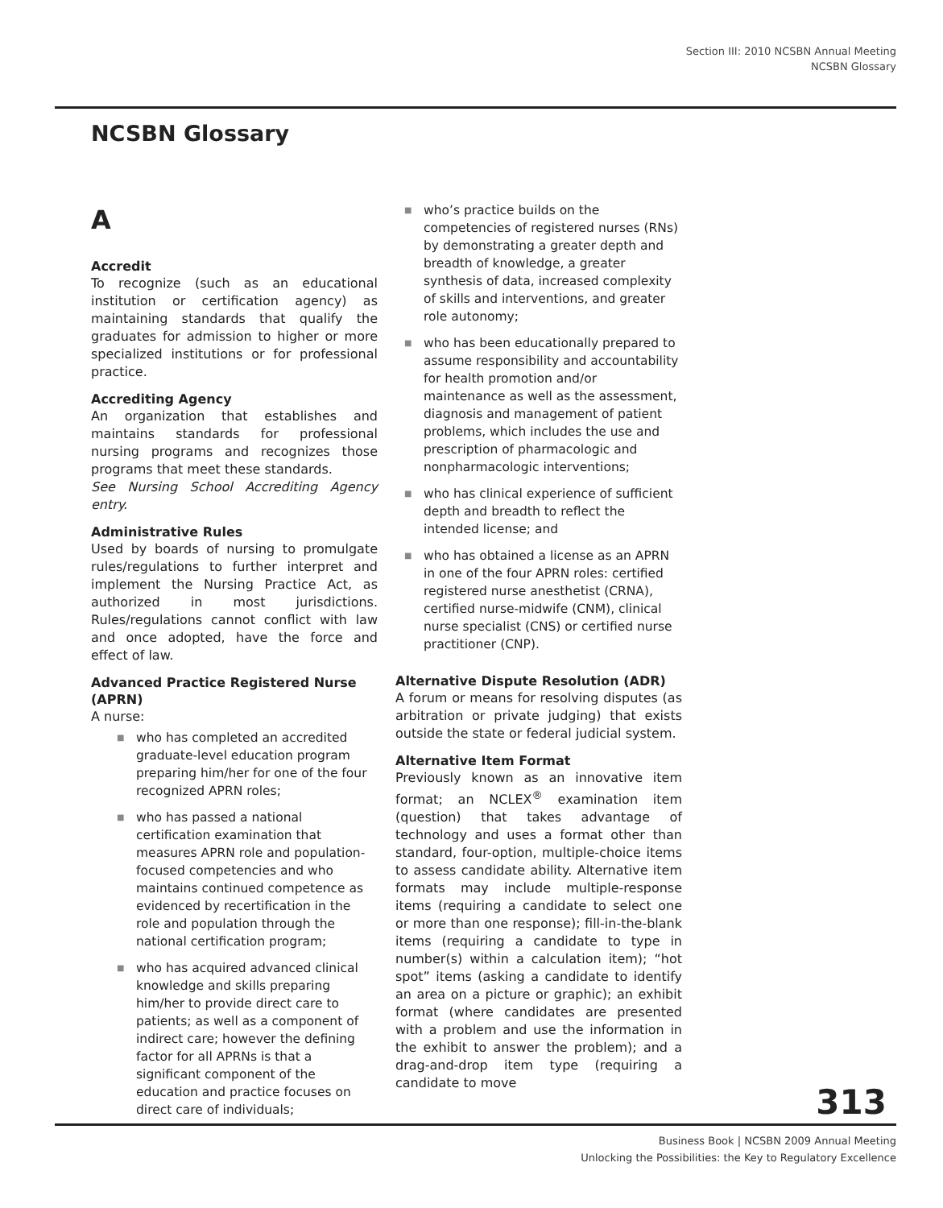Section III: 2010 NCSBN Annual Meeting
NCSBN Glossary
NCSBN Glossary
A
Accredit
To recognize (such as an educational institution or certification agency) as maintaining standards that qualify the graduates for admission to higher or more specialized institutions or for professional practice.
Accrediting Agency
An organization that establishes and maintains standards for professional nursing programs and recognizes those programs that meet these standards.
See Nursing School Accrediting Agency entry.
Administrative Rules
Used by boards of nursing to promulgate rules/regulations to further interpret and implement the Nursing Practice Act, as authorized in most jurisdictions. Rules/regulations cannot conflict with law and once adopted, have the force and effect of law.
Advanced Practice Registered Nurse (APRN)
A nurse:
■ who has completed an accredited graduate-level education program preparing him/her for one of the four recognized APRN roles;
■ who has passed a national certification examination that measures APRN role and population-focused competencies and who maintains continued competence as evidenced by recertification in the role and population through the national certification program;
■ who has acquired advanced clinical knowledge and skills preparing him/her to provide direct care to patients; as well as a component of indirect care; however the defining factor for all APRNs is that a significant component of the education and practice focuses on direct care of individuals;
■ who’s practice builds on the competencies of registered nurses (RNs) by demonstrating a greater depth and breadth of knowledge, a greater synthesis of data, increased complexity of skills and interventions, and greater role autonomy;
■ who has been educationally prepared to assume responsibility and accountability for health promotion and/or maintenance as well as the assessment, diagnosis and management of patient problems, which includes the use and prescription of pharmacologic and nonpharmacologic interventions;
■ who has clinical experience of sufficient depth and breadth to reflect the intended license; and
■ who has obtained a license as an APRN in one of the four APRN roles: certified registered nurse anesthetist (CRNA), certified nurse-midwife (CNM), clinical nurse specialist (CNS) or certified nurse practitioner (CNP).
Alternative Dispute Resolution (ADR)
A forum or means for resolving disputes (as arbitration or private judging) that exists outside the state or federal judicial system.
Alternative Item Format
Previously known as an innovative item format; an NCLEX<sup>®</sup> examination item (question) that takes advantage of technology and uses a format other than standard, four-option, multiple-choice items to assess candidate ability. Alternative item formats may include multiple-response items (requiring a candidate to select one or more than one response); fill-in-the-blank items (requiring a candidate to type in number(s) within a calculation item); “hot spot” items (asking a candidate to identify an area on a picture or graphic); an exhibit format (where candidates are presented with a problem and use the information in the exhibit to answer the problem); and a drag-and-drop item type (requiring a candidate to move
313
Business Book | NCSBN 2009 Annual Meeting
Unlocking the Possibilities: the Key to Regulatory Excellence